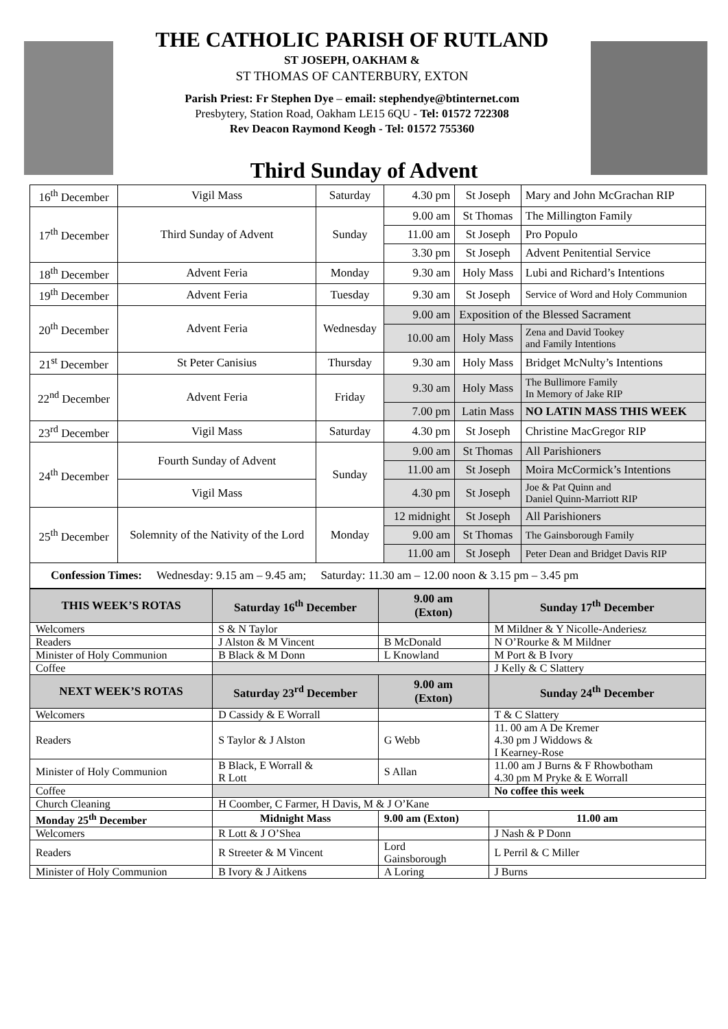THE CATHOLIC PARISH OF RUTLAND
ST JOSEPH, OAKHAM &
ST THOMAS OF CANTERBURY, EXTON
Parish Priest: Fr Stephen Dye – email: stephendye@btinternet.com
Presbytery, Station Road, Oakham LE15 6QU - Tel: 01572 722308
Rev Deacon Raymond Keogh - Tel: 01572 755360
Third Sunday of Advent
| 16<sup>th</sup> December | Vigil Mass | Saturday | 4.30 pm | St Joseph | Mary and John McGrachan RIP |
| 17<sup>th</sup> December | Third Sunday of Advent | Sunday | 9.00 am | St Thomas | The Millington Family |
| | | | 11.00 am | St Joseph | Pro Populo |
| | | | 3.30 pm | St Joseph | Advent Penitential Service |
| 18<sup>th</sup> December | Advent Feria | Monday | 9.30 am | Holy Mass | Lubi and Richard’s Intentions |
| 19<sup>th</sup> December | Advent Feria | Tuesday | 9.30 am | St Joseph | Service of Word and Holy Communion |
| 20<sup>th</sup> December | Advent Feria | Wednesday | 9.00 am | Exposition of the Blessed Sacrament | |
| | | | 10.00 am | Holy Mass | Zena and David Tookey and Family Intentions |
| 21<sup>st</sup> December | St Peter Canisius | Thursday | 9.30 am | Holy Mass | Bridget McNulty’s Intentions |
| 22<sup>nd</sup> December | Advent Feria | Friday | 9.30 am | Holy Mass | The Bullimore Family In Memory of Jake RIP |
| | | | 7.00 pm | Latin Mass | NO LATIN MASS THIS WEEK |
| 23<sup>rd</sup> December | Vigil Mass | Saturday | 4.30 pm | St Joseph | Christine MacGregor RIP |
| 24<sup>th</sup> December | Fourth Sunday of Advent | Sunday | 9.00 am | St Thomas | All Parishioners |
| | | | 11.00 am | St Joseph | Moira McCormick’s Intentions |
| | Vigil Mass | | 4.30 pm | St Joseph | Joe & Pat Quinn and Daniel Quinn-Marriott RIP |
| 25<sup>th</sup> December | Solemnity of the Nativity of the Lord | Monday | 12 midnight | St Joseph | All Parishioners |
| | | | 9.00 am | St Thomas | The Gainsborough Family |
| | | | 11.00 am | St Joseph | Peter Dean and Bridget Davis RIP |
| Confession Times: Wednesday: 9.15 am – 9.45 am; Saturday: 11.30 am – 12.00 noon & 3.15 pm – 3.45 pm | | | | | |
| THIS WEEK’S ROTAS | Saturday 16<sup>th</sup> December | 9.00 am (Exton) | Sunday 17<sup>th</sup> December |
| --- | --- | --- | --- |
| Welcomers | S & N Taylor | | M Mildner & Y Nicolle-Anderiesz |
| Readers | J Alston & M Vincent | B McDonald | N O’Rourke & M Mildner |
| Minister of Holy Communion | B Black & M Donn | L Knowland | M Port & B Ivory |
| Coffee | | | J Kelly & C Slattery |
| NEXT WEEK’S ROTAS | Saturday 23<sup>rd</sup> December | 9.00 am (Exton) | Sunday 24<sup>th</sup> December |
| Welcomers | D Cassidy & E Worrall | | T & C Slattery |
| Readers | S Taylor & J Alston | G Webb | 11. 00 am A De Kremer 4.30 pm J Widdows & I Kearney-Rose |
| Minister of Holy Communion | B Black, E Worrall & R Lott | S Allan | 11.00 am J Burns & F Rhowbotham 4.30 pm M Pryke & E Worrall |
| Coffee | | | No coffee this week |
| Church Cleaning | H Coomber, C Farmer, H Davis, M & J O’Kane | | |
| Monday 25<sup>th</sup> December | Midnight Mass | 9.00 am (Exton) | 11.00 am |
| Welcomers | R Lott & J O’Shea | | J Nash & P Donn |
| Readers | R Streeter & M Vincent | Lord Gainsborough | L Perril & C Miller |
| Minister of Holy Communion | B Ivory & J Aitkens | A Loring | J Burns |